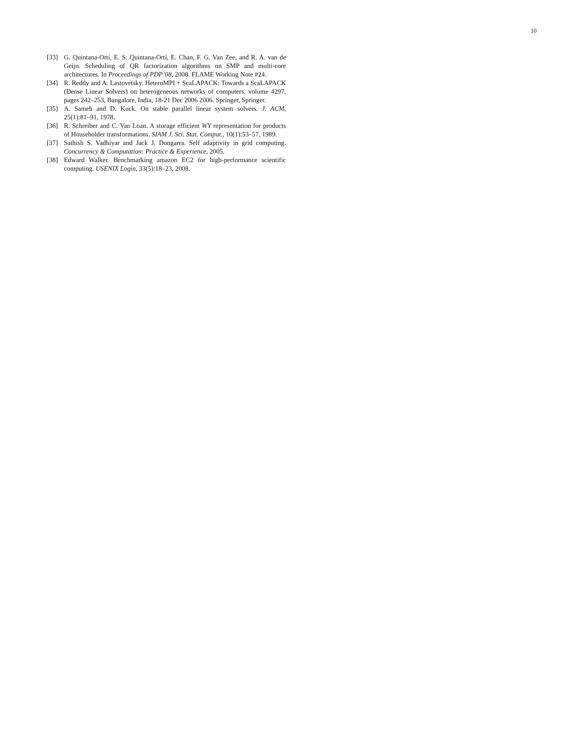10
[33] G. Quintana-Ortí, E. S. Quintana-Ortí, E. Chan, F. G. Van Zee, and R. A. van de Geijn. Scheduling of QR factorization algorithms on SMP and multi-core architectures. In Proceedings of PDP’08, 2008. FLAME Working Note #24.
[34] R. Reddy and A. Lastovetsky. HeteroMPI + ScaLAPACK: Towards a ScaLAPACK (Dense Linear Solvers) on heterogeneous networks of computers. volume 4297, pages 242–253, Bangalore, India, 18-21 Dec 2006 2006. Springer, Springer.
[35] A. Sameh and D. Kuck. On stable parallel linear system solvers. J. ACM, 25(1):81–91, 1978.
[36] R. Schreiber and C. Van Loan. A storage efficient WY representation for products of Householder transformations. SIAM J. Sci. Stat. Comput., 10(1):53–57, 1989.
[37] Sathish S. Vadhiyar and Jack J. Dongarra. Self adaptivity in grid computing. Concurrency & Computation: Practice & Experience, 2005.
[38] Edward Walker. Benchmarking amazon EC2 for high-performance scientific computing. USENIX Login, 33(5):18–23, 2008.